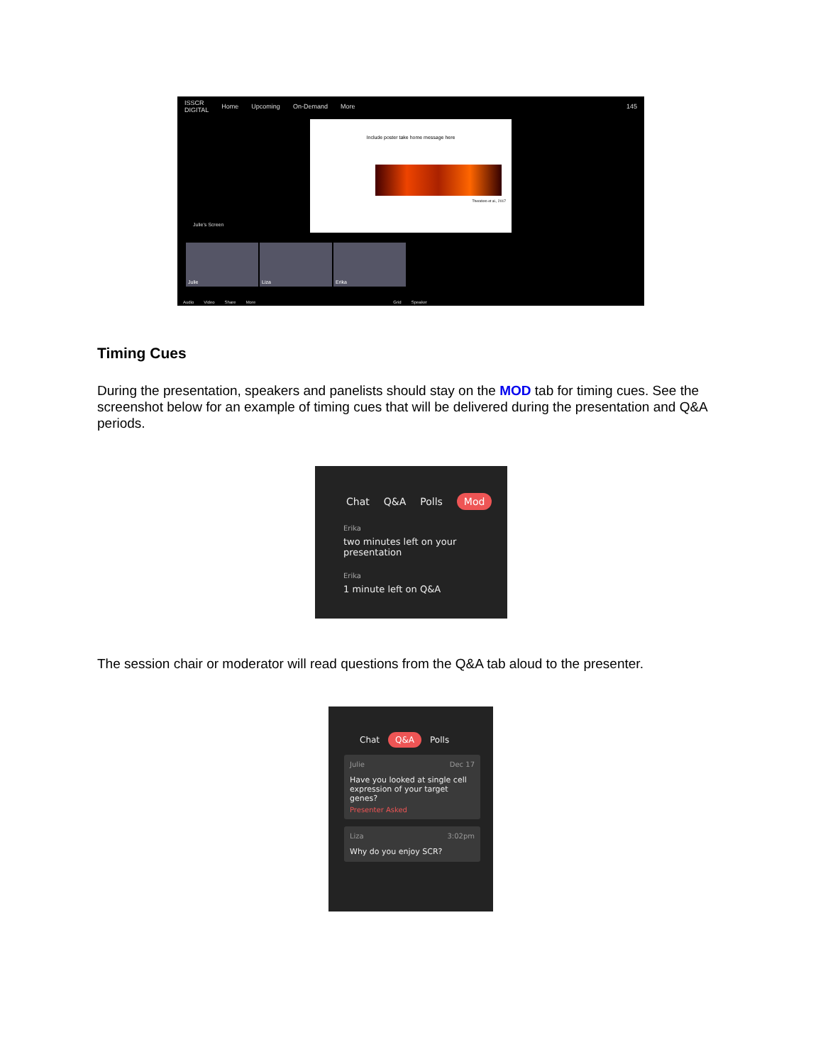ISSCR
DIGITAL Home Upcoming On-Demand More 145
Include poster take home message here
Theodoro et al., 2017
Julie's Screen
Julie Liza Erika
Audio Video Share More Grid Speaker
Timing Cues
During the presentation, speakers and panelists should stay on the MOD tab for timing cues. See the screenshot below for an example of timing cues that will be delivered during the presentation and Q&A periods.
Chat Q&A Polls Mod
Erika
two minutes left on your presentation
Erika
1 minute left on Q&A
The session chair or moderator will read questions from the Q&A tab aloud to the presenter.
Chat Q&A Polls
Julie Dec 17
Have you looked at single cell expression of your target genes?
Presenter Asked
Liza 3:02pm
Why do you enjoy SCR?